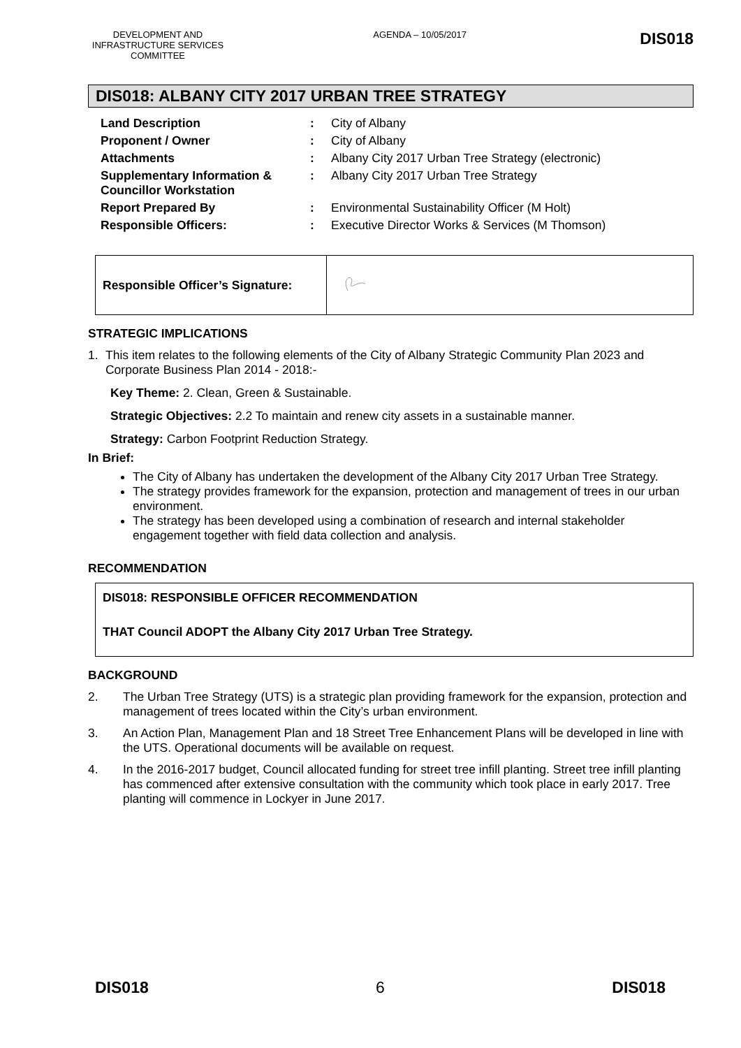DEVELOPMENT AND INFRASTRUCTURE SERVICES COMMITTEE
AGENDA – 10/05/2017
DIS018
DIS018: ALBANY CITY 2017 URBAN TREE STRATEGY
| Land Description | : | City of Albany |
| Proponent / Owner | : | City of Albany |
| Attachments | : | Albany City 2017 Urban Tree Strategy (electronic) |
| Supplementary Information & Councillor Workstation | : | Albany City 2017 Urban Tree Strategy |
| Report Prepared By | : | Environmental Sustainability Officer (M Holt) |
| Responsible Officers: | : | Executive Director Works & Services (M Thomson) |
| Responsible Officer’s Signature: | |
STRATEGIC IMPLICATIONS
1. This item relates to the following elements of the City of Albany Strategic Community Plan 2023 and Corporate Business Plan 2014 - 2018:-
Key Theme: 2. Clean, Green & Sustainable.
Strategic Objectives: 2.2 To maintain and renew city assets in a sustainable manner.
Strategy: Carbon Footprint Reduction Strategy.
In Brief:
The City of Albany has undertaken the development of the Albany City 2017 Urban Tree Strategy.
The strategy provides framework for the expansion, protection and management of trees in our urban environment.
The strategy has been developed using a combination of research and internal stakeholder engagement together with field data collection and analysis.
RECOMMENDATION
DIS018: RESPONSIBLE OFFICER RECOMMENDATION
THAT Council ADOPT the Albany City 2017 Urban Tree Strategy.
BACKGROUND
2. The Urban Tree Strategy (UTS) is a strategic plan providing framework for the expansion, protection and management of trees located within the City’s urban environment.
3. An Action Plan, Management Plan and 18 Street Tree Enhancement Plans will be developed in line with the UTS. Operational documents will be available on request.
4. In the 2016-2017 budget, Council allocated funding for street tree infill planting. Street tree infill planting has commenced after extensive consultation with the community which took place in early 2017. Tree planting will commence in Lockyer in June 2017.
DIS018 6 DIS018